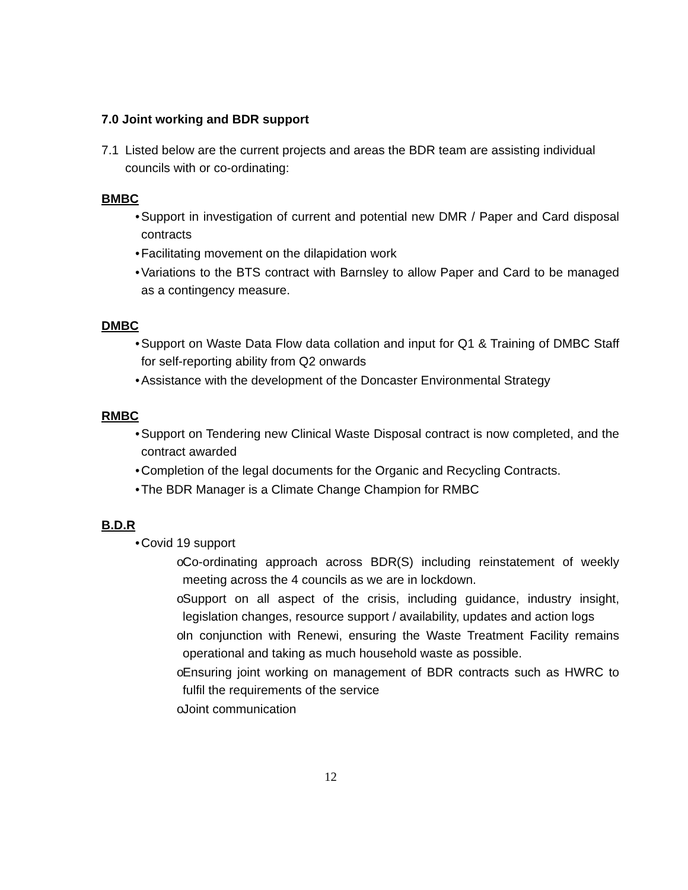7.0 Joint working and BDR support
7.1 Listed below are the current projects and areas the BDR team are assisting individual councils with or co-ordinating:
BMBC
• Support in investigation of current and potential new DMR / Paper and Card disposal contracts
• Facilitating movement on the dilapidation work
• Variations to the BTS contract with Barnsley to allow Paper and Card to be managed as a contingency measure.
DMBC
• Support on Waste Data Flow data collation and input for Q1 & Training of DMBC Staff for self-reporting ability from Q2 onwards
• Assistance with the development of the Doncaster Environmental Strategy
RMBC
• Support on Tendering new Clinical Waste Disposal contract is now completed, and the contract awarded
• Completion of the legal documents for the Organic and Recycling Contracts.
• The BDR Manager is a Climate Change Champion for RMBC
B.D.R
• Covid 19 support
o Co-ordinating approach across BDR(S) including reinstatement of weekly meeting across the 4 councils as we are in lockdown.
o Support on all aspect of the crisis, including guidance, industry insight, legislation changes, resource support / availability, updates and action logs
o In conjunction with Renewi, ensuring the Waste Treatment Facility remains operational and taking as much household waste as possible.
o Ensuring joint working on management of BDR contracts such as HWRC to fulfil the requirements of the service
o Joint communication
12